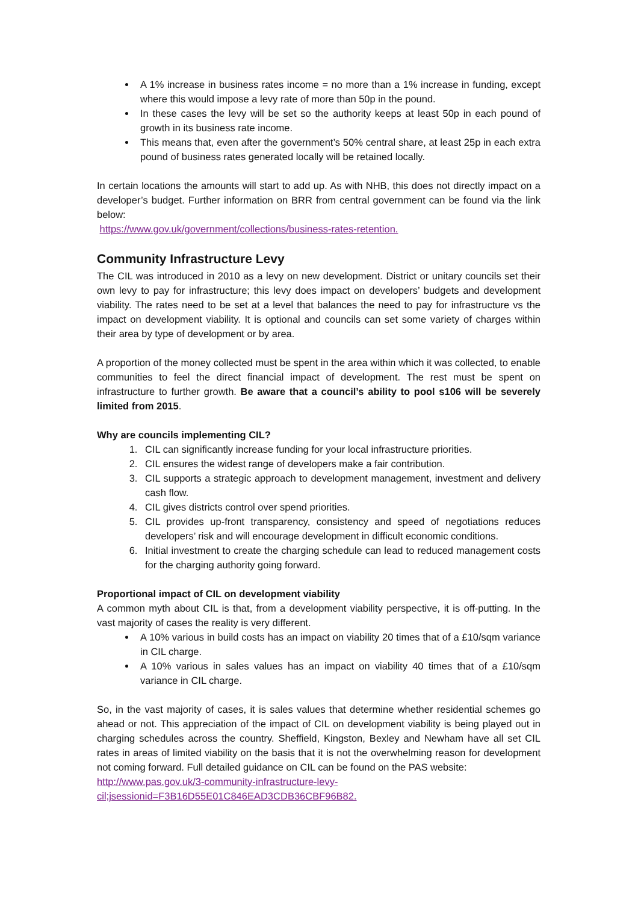A 1% increase in business rates income = no more than a 1% increase in funding, except where this would impose a levy rate of more than 50p in the pound.
In these cases the levy will be set so the authority keeps at least 50p in each pound of growth in its business rate income.
This means that, even after the government’s 50% central share, at least 25p in each extra pound of business rates generated locally will be retained locally.
In certain locations the amounts will start to add up. As with NHB, this does not directly impact on a developer’s budget. Further information on BRR from central government can be found via the link below:
https://www.gov.uk/government/collections/business-rates-retention.
Community Infrastructure Levy
The CIL was introduced in 2010 as a levy on new development. District or unitary councils set their own levy to pay for infrastructure; this levy does impact on developers’ budgets and development viability. The rates need to be set at a level that balances the need to pay for infrastructure vs the impact on development viability. It is optional and councils can set some variety of charges within their area by type of development or by area.
A proportion of the money collected must be spent in the area within which it was collected, to enable communities to feel the direct financial impact of development. The rest must be spent on infrastructure to further growth. Be aware that a council’s ability to pool s106 will be severely limited from 2015.
Why are councils implementing CIL?
1. CIL can significantly increase funding for your local infrastructure priorities.
2. CIL ensures the widest range of developers make a fair contribution.
3. CIL supports a strategic approach to development management, investment and delivery cash flow.
4. CIL gives districts control over spend priorities.
5. CIL provides up-front transparency, consistency and speed of negotiations reduces developers’ risk and will encourage development in difficult economic conditions.
6. Initial investment to create the charging schedule can lead to reduced management costs for the charging authority going forward.
Proportional impact of CIL on development viability
A common myth about CIL is that, from a development viability perspective, it is off-putting. In the vast majority of cases the reality is very different.
A 10% various in build costs has an impact on viability 20 times that of a £10/sqm variance in CIL charge.
A 10% various in sales values has an impact on viability 40 times that of a £10/sqm variance in CIL charge.
So, in the vast majority of cases, it is sales values that determine whether residential schemes go ahead or not. This appreciation of the impact of CIL on development viability is being played out in charging schedules across the country. Sheffield, Kingston, Bexley and Newham have all set CIL rates in areas of limited viability on the basis that it is not the overwhelming reason for development not coming forward. Full detailed guidance on CIL can be found on the PAS website:
http://www.pas.gov.uk/3-community-infrastructure-levy-
cil;jsessionid=F3B16D55E01C846EAD3CDB36CBF96B82.